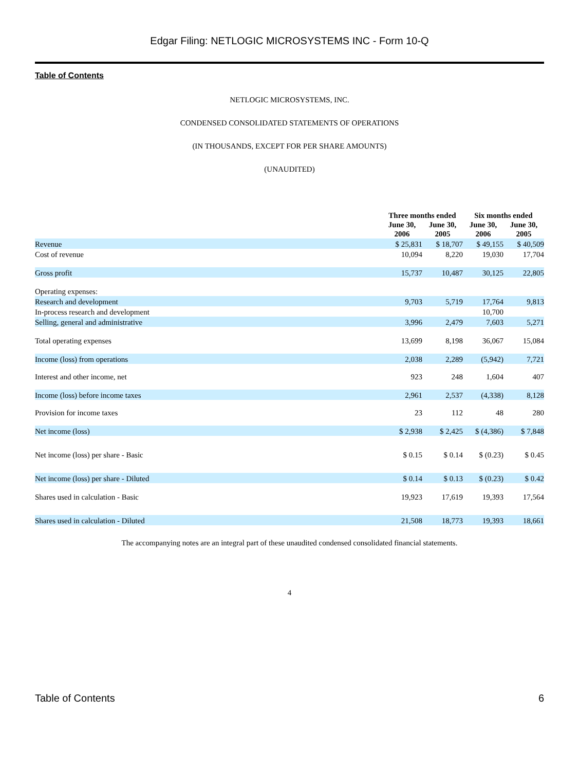Edgar Filing: NETLOGIC MICROSYSTEMS INC - Form 10-Q
Table of Contents
NETLOGIC MICROSYSTEMS, INC.
CONDENSED CONSOLIDATED STATEMENTS OF OPERATIONS
(IN THOUSANDS, EXCEPT FOR PER SHARE AMOUNTS)
(UNAUDITED)
| | Three months ended | | Six months ended | |
| --- | --- | --- | --- | --- |
| | June 30, 2006 | June 30, 2005 | June 30, 2006 | June 30, 2005 |
| Revenue | $ 25,831 | $ 18,707 | $ 49,155 | $ 40,509 |
| Cost of revenue | 10,094 | 8,220 | 19,030 | 17,704 |
| Gross profit | 15,737 | 10,487 | 30,125 | 22,805 |
| Operating expenses: | | | | |
| Research and development | 9,703 | 5,719 | 17,764 | 9,813 |
| In-process research and development | | | 10,700 | |
| Selling, general and administrative | 3,996 | 2,479 | 7,603 | 5,271 |
| Total operating expenses | 13,699 | 8,198 | 36,067 | 15,084 |
| Income (loss) from operations | 2,038 | 2,289 | (5,942) | 7,721 |
| Interest and other income, net | 923 | 248 | 1,604 | 407 |
| Income (loss) before income taxes | 2,961 | 2,537 | (4,338) | 8,128 |
| Provision for income taxes | 23 | 112 | 48 | 280 |
| Net income (loss) | $ 2,938 | $ 2,425 | $ (4,386) | $ 7,848 |
| Net income (loss) per share - Basic | $ 0.15 | $ 0.14 | $ (0.23) | $ 0.45 |
| Net income (loss) per share - Diluted | $ 0.14 | $ 0.13 | $ (0.23) | $ 0.42 |
| Shares used in calculation - Basic | 19,923 | 17,619 | 19,393 | 17,564 |
| Shares used in calculation - Diluted | 21,508 | 18,773 | 19,393 | 18,661 |
The accompanying notes are an integral part of these unaudited condensed consolidated financial statements.
4
Table of Contents 6